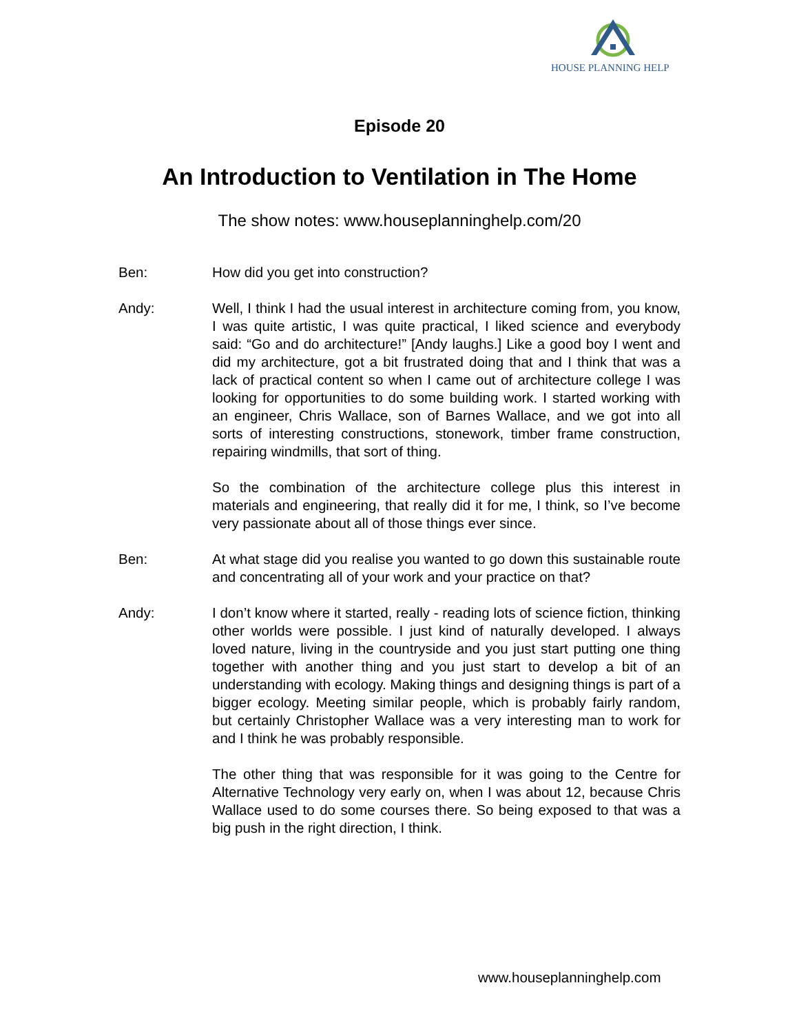HOUSE PLANNING HELP
Episode 20
An Introduction to Ventilation in The Home
The show notes: www.houseplanninghelp.com/20
Ben: How did you get into construction?
Andy: Well, I think I had the usual interest in architecture coming from, you know, I was quite artistic, I was quite practical, I liked science and everybody said: “Go and do architecture!” [Andy laughs.] Like a good boy I went and did my architecture, got a bit frustrated doing that and I think that was a lack of practical content so when I came out of architecture college I was looking for opportunities to do some building work. I started working with an engineer, Chris Wallace, son of Barnes Wallace, and we got into all sorts of interesting constructions, stonework, timber frame construction, repairing windmills, that sort of thing.
So the combination of the architecture college plus this interest in materials and engineering, that really did it for me, I think, so I’ve become very passionate about all of those things ever since.
Ben: At what stage did you realise you wanted to go down this sustainable route and concentrating all of your work and your practice on that?
Andy: I don’t know where it started, really - reading lots of science fiction, thinking other worlds were possible. I just kind of naturally developed. I always loved nature, living in the countryside and you just start putting one thing together with another thing and you just start to develop a bit of an understanding with ecology. Making things and designing things is part of a bigger ecology. Meeting similar people, which is probably fairly random, but certainly Christopher Wallace was a very interesting man to work for and I think he was probably responsible.
The other thing that was responsible for it was going to the Centre for Alternative Technology very early on, when I was about 12, because Chris Wallace used to do some courses there. So being exposed to that was a big push in the right direction, I think.
www.houseplanninghelp.com